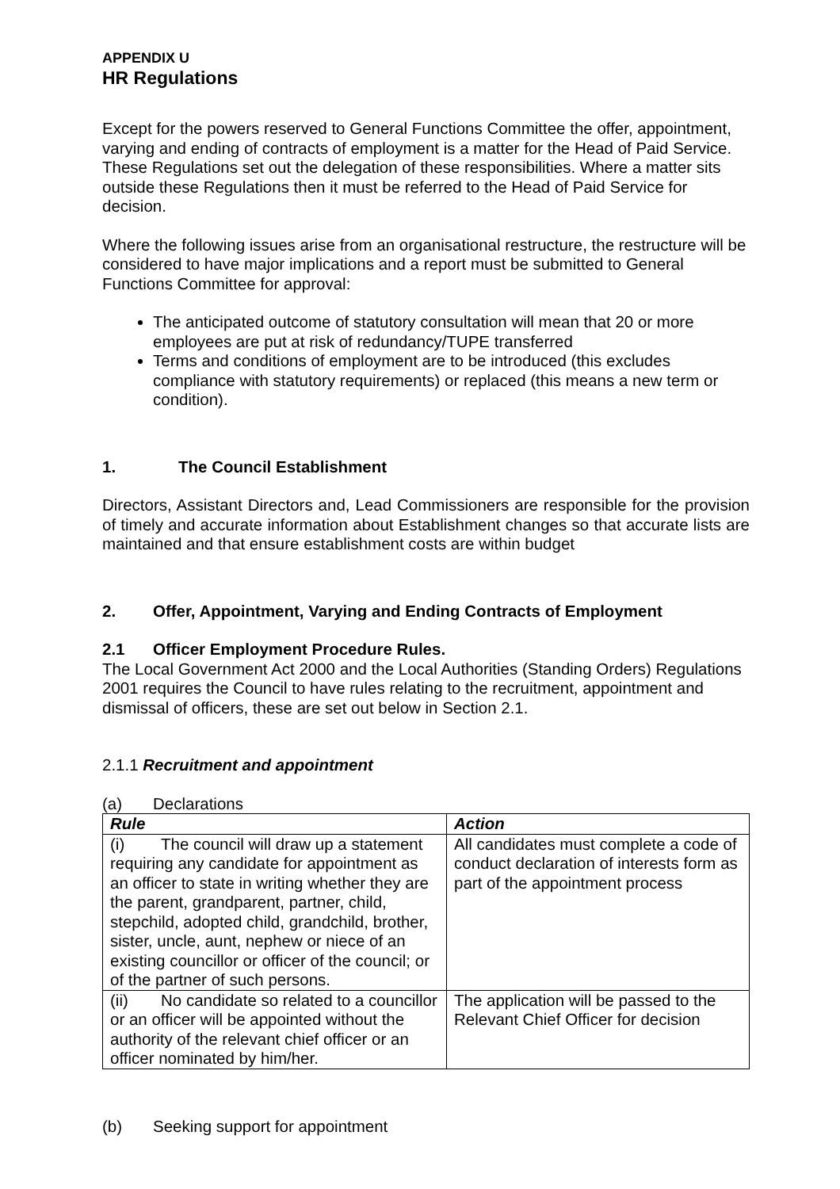APPENDIX U
HR Regulations
Except for the powers reserved to General Functions Committee the offer, appointment, varying and ending of contracts of employment is a matter for the Head of Paid Service. These Regulations set out the delegation of these responsibilities. Where a matter sits outside these Regulations then it must be referred to the Head of Paid Service for decision.
Where the following issues arise from an organisational restructure, the restructure will be considered to have major implications and a report must be submitted to General Functions Committee for approval:
The anticipated outcome of statutory consultation will mean that 20 or more employees are put at risk of redundancy/TUPE transferred
Terms and conditions of employment are to be introduced (this excludes compliance with statutory requirements) or replaced (this means a new term or condition).
1. The Council Establishment
Directors, Assistant Directors and, Lead Commissioners are responsible for the provision of timely and accurate information about Establishment changes so that accurate lists are maintained and that ensure establishment costs are within budget
2. Offer, Appointment, Varying and Ending Contracts of Employment
2.1 Officer Employment Procedure Rules.
The Local Government Act 2000 and the Local Authorities (Standing Orders) Regulations 2001 requires the Council to have rules relating to the recruitment, appointment and dismissal of officers, these are set out below in Section 2.1.
2.1.1 Recruitment and appointment
(a) Declarations
| Rule | Action |
| (i) The council will draw up a statement requiring any candidate for appointment as an officer to state in writing whether they are the parent, grandparent, partner, child, stepchild, adopted child, grandchild, brother, sister, uncle, aunt, nephew or niece of an existing councillor or officer of the council; or of the partner of such persons. | All candidates must complete a code of conduct declaration of interests form as part of the appointment process |
| (ii) No candidate so related to a councillor or an officer will be appointed without the authority of the relevant chief officer or an officer nominated by him/her. | The application will be passed to the Relevant Chief Officer for decision |
(b) Seeking support for appointment